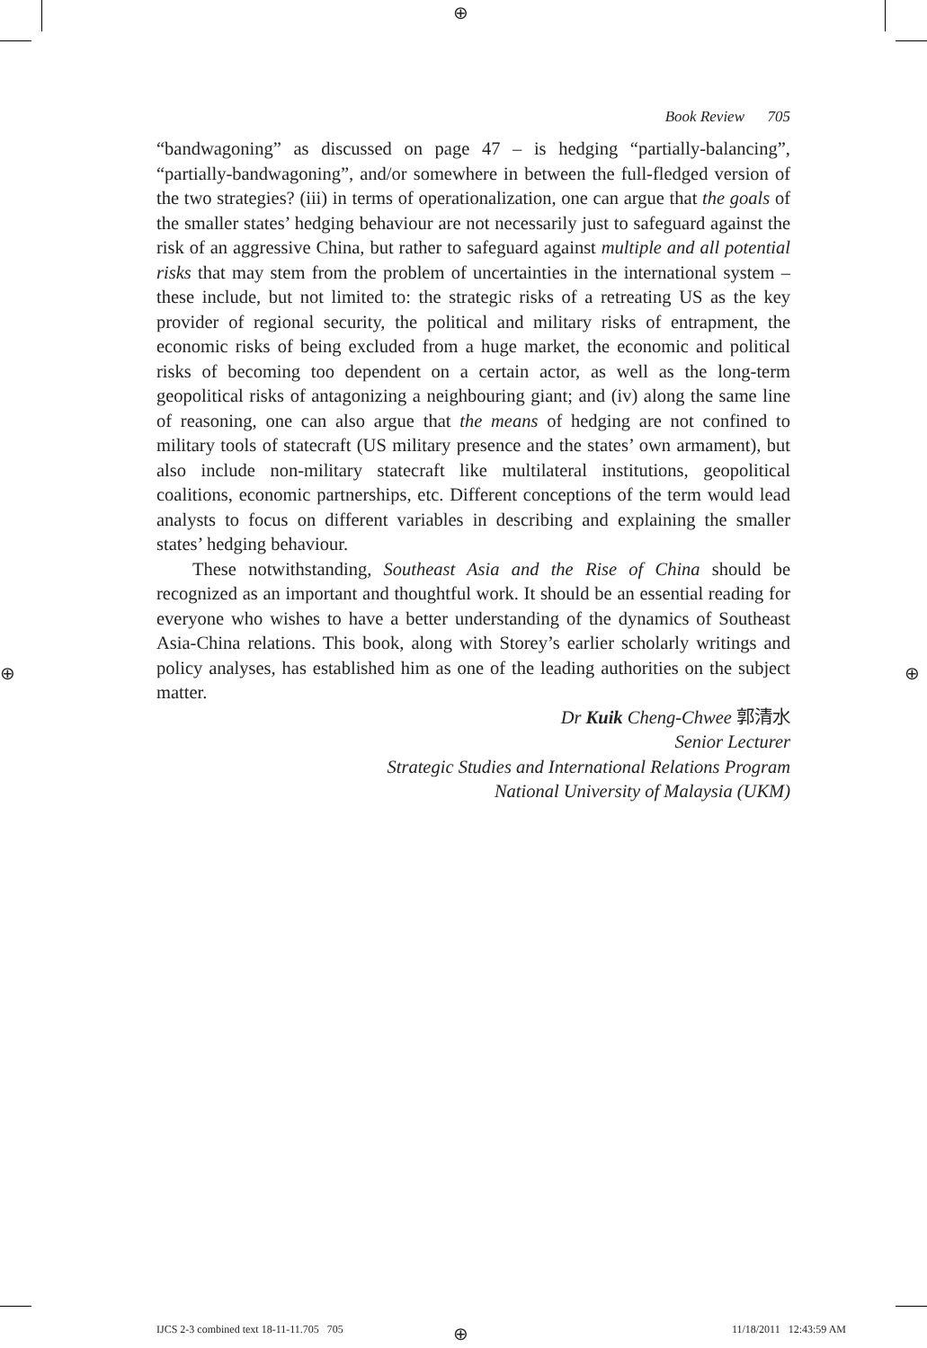⊕
⊕ ⊕
Book Review 705
“bandwagoning” as discussed on page 47 – is hedging “partially-balancing”, “partially-bandwagoning”, and/or somewhere in between the full-fledged version of the two strategies? (iii) in terms of operationalization, one can argue that the goals of the smaller states’ hedging behaviour are not necessarily just to safeguard against the risk of an aggressive China, but rather to safeguard against multiple and all potential risks that may stem from the problem of uncertainties in the international system – these include, but not limited to: the strategic risks of a retreating US as the key provider of regional security, the political and military risks of entrapment, the economic risks of being excluded from a huge market, the economic and political risks of becoming too dependent on a certain actor, as well as the long-term geopolitical risks of antagonizing a neighbouring giant; and (iv) along the same line of reasoning, one can also argue that the means of hedging are not confined to military tools of statecraft (US military presence and the states’ own armament), but also include non-military statecraft like multilateral institutions, geopolitical coalitions, economic partnerships, etc. Different conceptions of the term would lead analysts to focus on different variables in describing and explaining the smaller states’ hedging behaviour.
These notwithstanding, Southeast Asia and the Rise of China should be recognized as an important and thoughtful work. It should be an essential reading for everyone who wishes to have a better understanding of the dynamics of Southeast Asia-China relations. This book, along with Storey’s earlier scholarly writings and policy analyses, has established him as one of the leading authorities on the subject matter.
Dr Kuik Cheng-Chwee 郭清水
Senior Lecturer
Strategic Studies and International Relations Program
National University of Malaysia (UKM)
⊕
IJCS 2-3 combined text 18-11-11.705 705 11/18/2011 12:43:59 AM